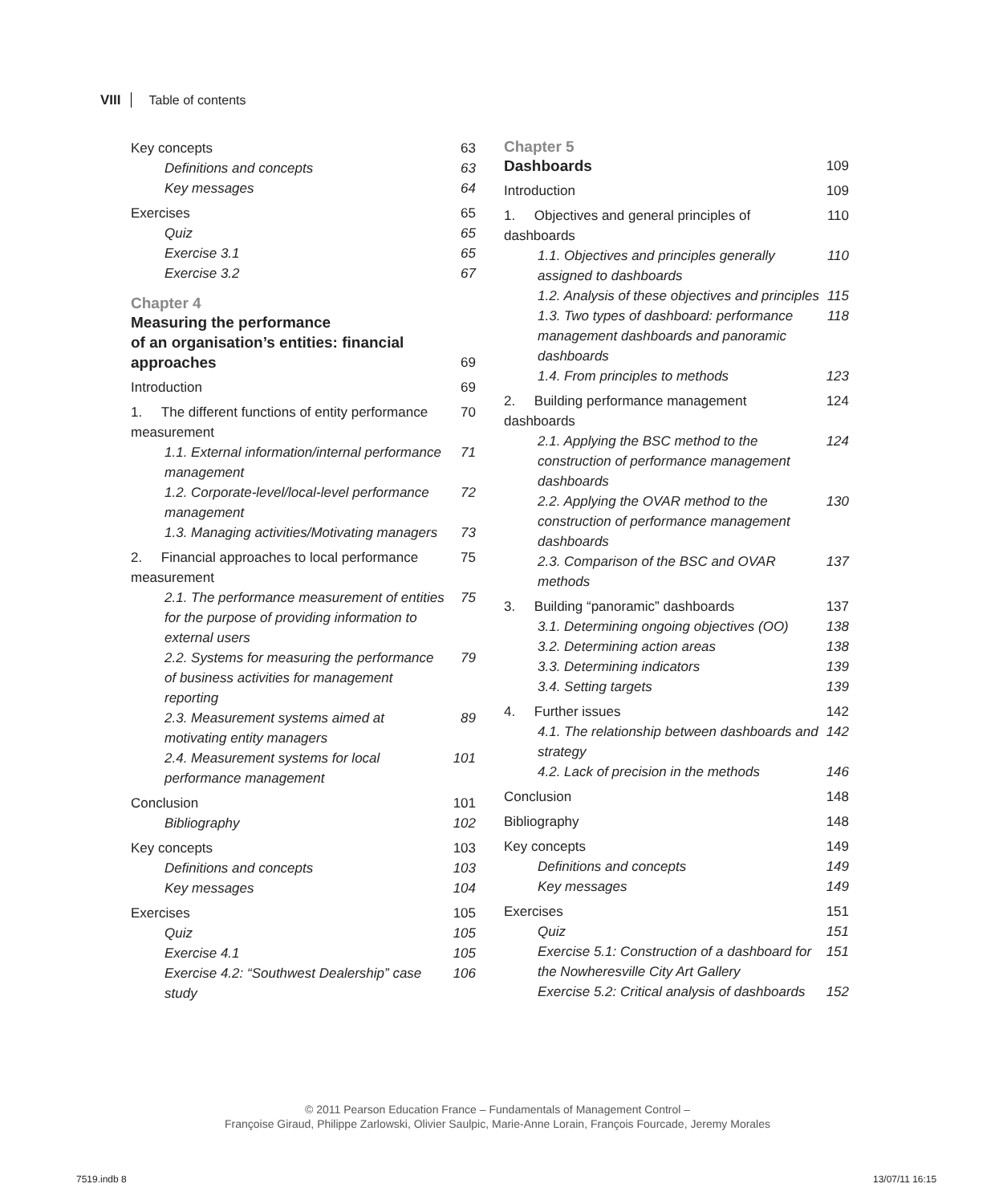VIII Table of contents
Key concepts 63
Definitions and concepts 63
Key messages 64
Exercises 65
Quiz 65
Exercise 3.1 65
Exercise 3.2 67
Chapter 4
Measuring the performance
of an organisation’s entities: financial
approaches 69
Introduction 69
1. The different functions of entity performance measurement 70
1.1. External information/internal performance management 71
1.2. Corporate-level/local-level performance management 72
1.3. Managing activities/Motivating managers 73
2. Financial approaches to local performance measurement 75
2.1. The performance measurement of entities for the purpose of providing information to external users 75
2.2. Systems for measuring the performance of business activities for management reporting 79
2.3. Measurement systems aimed at motivating entity managers 89
2.4. Measurement systems for local performance management 101
Conclusion 101
Bibliography 102
Key concepts 103
Definitions and concepts 103
Key messages 104
Exercises 105
Quiz 105
Exercise 4.1 105
Exercise 4.2: “Southwest Dealership” case study 106
Chapter 5
Dashboards 109
Introduction 109
1. Objectives and general principles of dashboards 110
1.1. Objectives and principles generally assigned to dashboards 110
1.2. Analysis of these objectives and principles 115
1.3. Two types of dashboard: performance management dashboards and panoramic dashboards 118
1.4. From principles to methods 123
2. Building performance management dashboards 124
2.1. Applying the BSC method to the construction of performance management dashboards 124
2.2. Applying the OVAR method to the construction of performance management dashboards 130
2.3. Comparison of the BSC and OVAR methods 137
3. Building “panoramic” dashboards 137
3.1. Determining ongoing objectives (OO) 138
3.2. Determining action areas 138
3.3. Determining indicators 139
3.4. Setting targets 139
4. Further issues 142
4.1. The relationship between dashboards and strategy 142
4.2. Lack of precision in the methods 146
Conclusion 148
Bibliography 148
Key concepts 149
Definitions and concepts 149
Key messages 149
Exercises 151
Quiz 151
Exercise 5.1: Construction of a dashboard for the Nowheresville City Art Gallery 151
Exercise 5.2: Critical analysis of dashboards 152
© 2011 Pearson Education France – Fundamentals of Management Control –
Françoise Giraud, Philippe Zarlowski, Olivier Saulpic, Marie-Anne Lorain, François Fourcade, Jeremy Morales
7519.indb 8 13/07/11 16:15